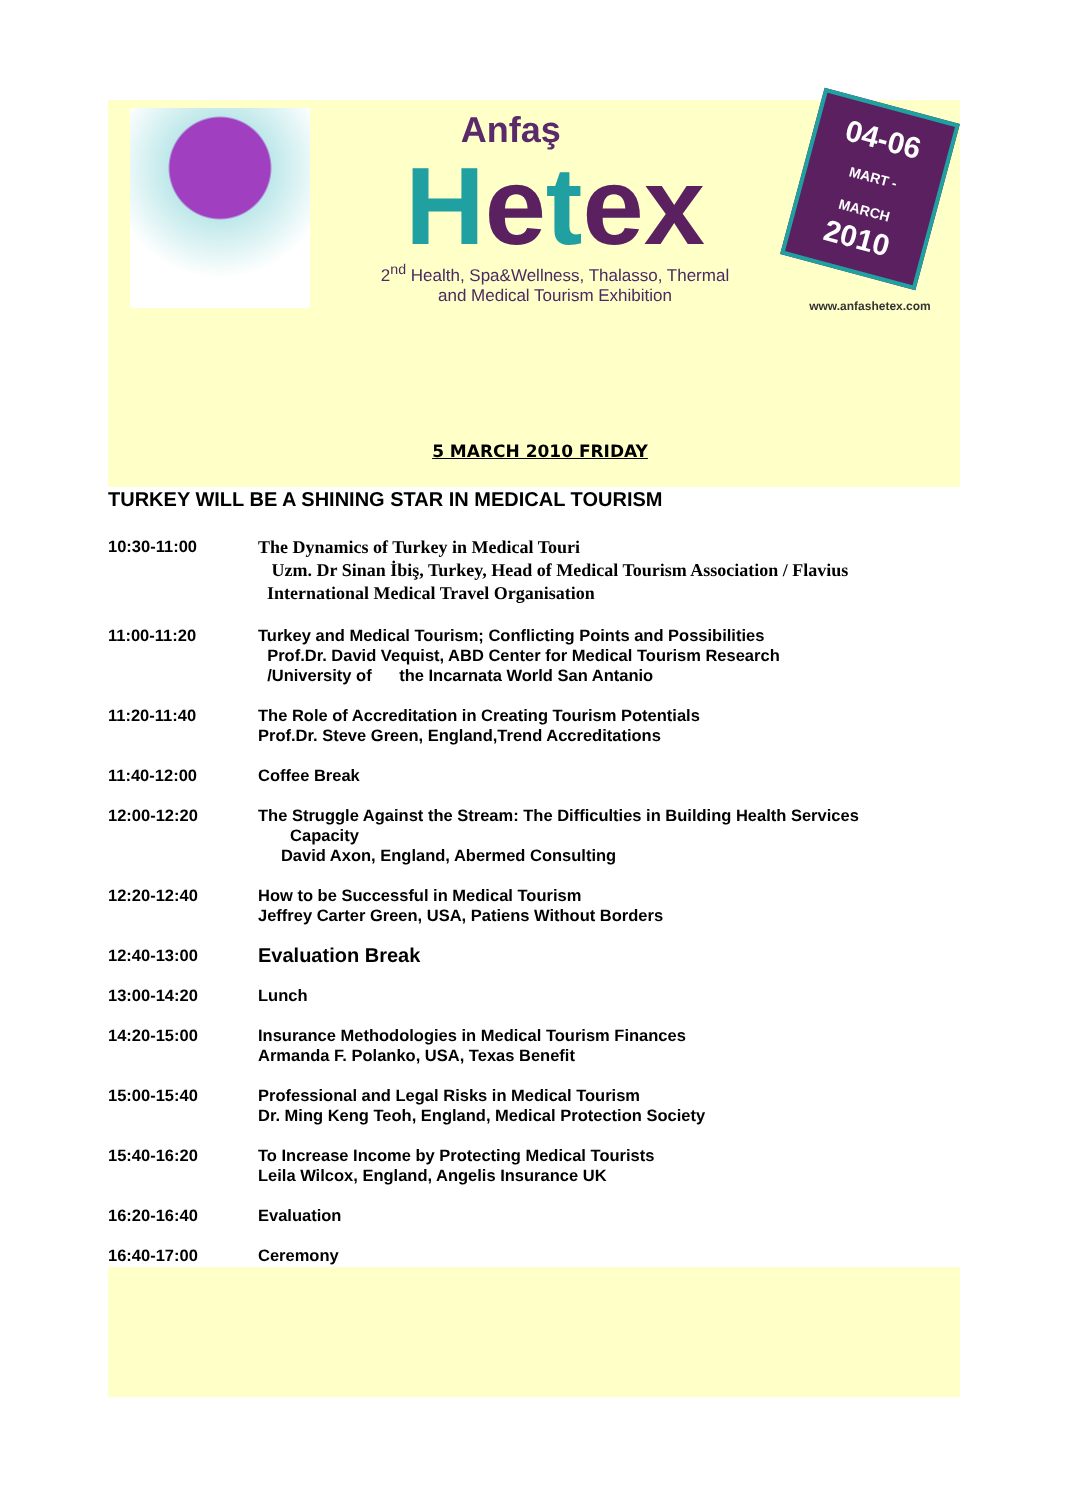Anfaş
Hetex
2<sup>nd</sup> Health, Spa&Wellness, Thalasso, Thermal
and Medical Tourism Exhibition
04-06
MART - MARCH
2010
www.anfashetex.com
5 MARCH 2010 FRIDAY
TURKEY WILL BE A SHINING STAR IN MEDICAL TOURISM
| 10:30-11:00 | The Dynamics of Turkey in Medical Touri Uzm. Dr Sinan İbiş, Turkey, Head of Medical Tourism Association / Flavius International Medical Travel Organisation |
| 11:00-11:20 | Turkey and Medical Tourism; Conflicting Points and Possibilities Prof.Dr. David Vequist, ABD Center for Medical Tourism Research /University of the Incarnata World San Antanio |
| 11:20-11:40 | The Role of Accreditation in Creating Tourism Potentials Prof.Dr. Steve Green, England,Trend Accreditations |
| 11:40-12:00 | Coffee Break |
| 12:00-12:20 | The Struggle Against the Stream: The Difficulties in Building Health Services Capacity David Axon, England, Abermed Consulting |
| 12:20-12:40 | How to be Successful in Medical Tourism Jeffrey Carter Green, USA, Patiens Without Borders |
| 12:40-13:00 | Evaluation Break |
| 13:00-14:20 | Lunch |
| 14:20-15:00 | Insurance Methodologies in Medical Tourism Finances Armanda F. Polanko, USA, Texas Benefit |
| 15:00-15:40 | Professional and Legal Risks in Medical Tourism Dr. Ming Keng Teoh, England, Medical Protection Society |
| 15:40-16:20 | To Increase Income by Protecting Medical Tourists Leila Wilcox, England, Angelis Insurance UK |
| 16:20-16:40 | Evaluation |
| 16:40-17:00 | Ceremony |